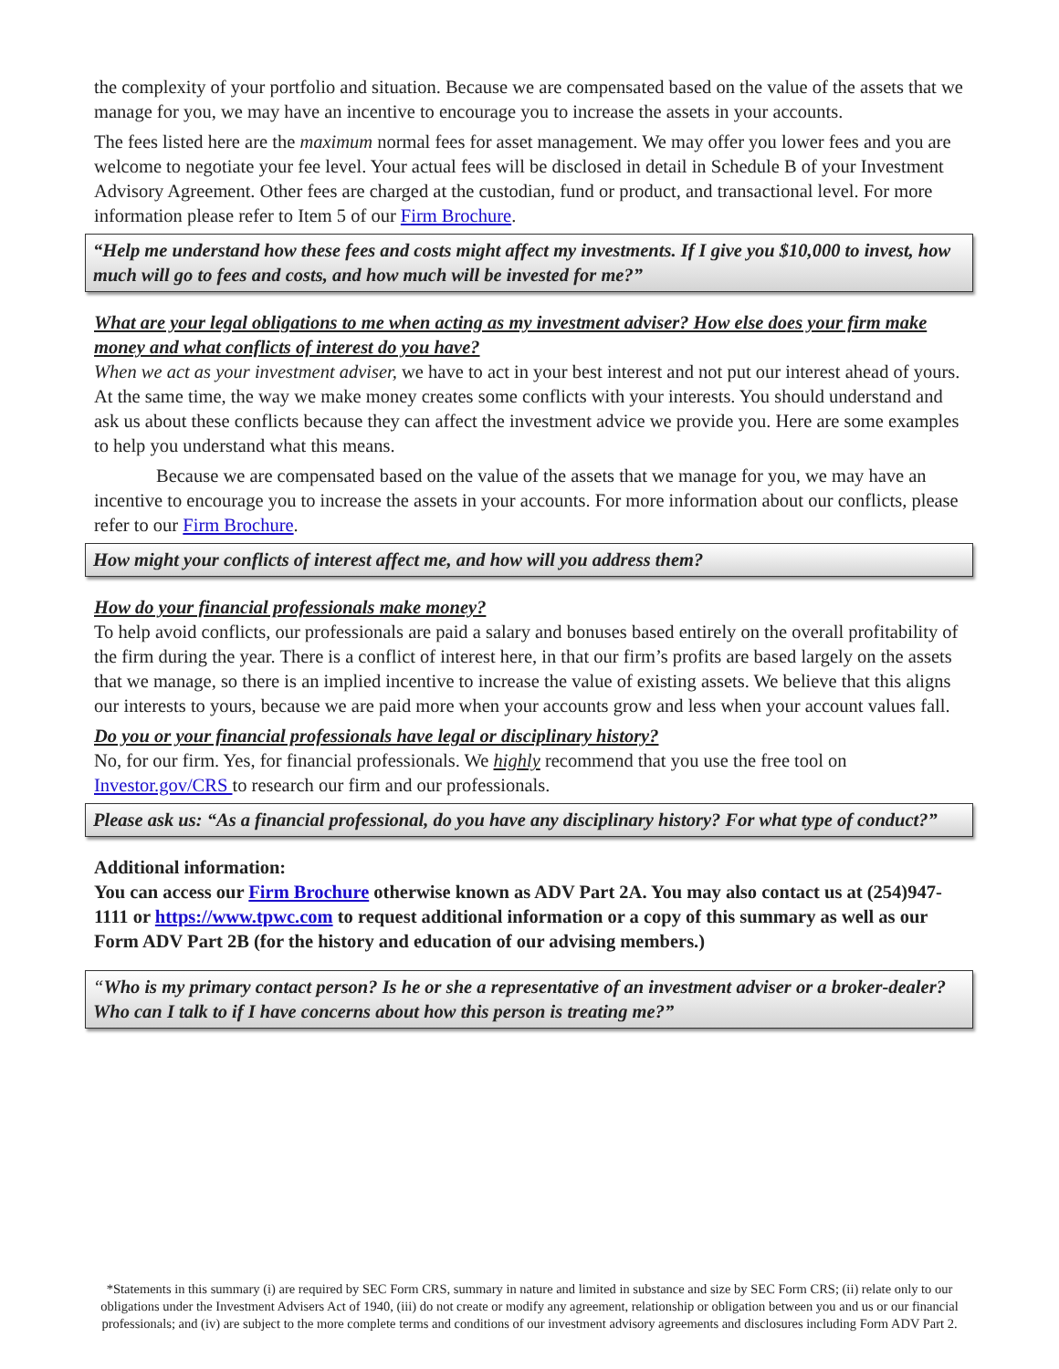the complexity of your portfolio and situation. Because we are compensated based on the value of the assets that we manage for you, we may have an incentive to encourage you to increase the assets in your accounts.
The fees listed here are the maximum normal fees for asset management. We may offer you lower fees and you are welcome to negotiate your fee level. Your actual fees will be disclosed in detail in Schedule B of your Investment Advisory Agreement. Other fees are charged at the custodian, fund or product, and transactional level. For more information please refer to Item 5 of our Firm Brochure.
“Help me understand how these fees and costs might affect my investments. If I give you $10,000 to invest, how much will go to fees and costs, and how much will be invested for me?”
What are your legal obligations to me when acting as my investment adviser? How else does your firm make money and what conflicts of interest do you have?
When we act as your investment adviser, we have to act in your best interest and not put our interest ahead of yours. At the same time, the way we make money creates some conflicts with your interests. You should understand and ask us about these conflicts because they can affect the investment advice we provide you. Here are some examples to help you understand what this means.
Because we are compensated based on the value of the assets that we manage for you, we may have an incentive to encourage you to increase the assets in your accounts. For more information about our conflicts, please refer to our Firm Brochure.
How might your conflicts of interest affect me, and how will you address them?
How do your financial professionals make money?
To help avoid conflicts, our professionals are paid a salary and bonuses based entirely on the overall profitability of the firm during the year. There is a conflict of interest here, in that our firm’s profits are based largely on the assets that we manage, so there is an implied incentive to increase the value of existing assets. We believe that this aligns our interests to yours, because we are paid more when your accounts grow and less when your account values fall.
Do you or your financial professionals have legal or disciplinary history?
No, for our firm. Yes, for financial professionals. We highly recommend that you use the free tool on Investor.gov/CRS to research our firm and our professionals.
Please ask us: “As a financial professional, do you have any disciplinary history? For what type of conduct?”
Additional information:
You can access our Firm Brochure otherwise known as ADV Part 2A. You may also contact us at (254)947-1111 or https://www.tpwc.com to request additional information or a copy of this summary as well as our Form ADV Part 2B (for the history and education of our advising members.)
“Who is my primary contact person? Is he or she a representative of an investment adviser or a broker-dealer? Who can I talk to if I have concerns about how this person is treating me?”
*Statements in this summary (i) are required by SEC Form CRS, summary in nature and limited in substance and size by SEC Form CRS; (ii) relate only to our obligations under the Investment Advisers Act of 1940, (iii) do not create or modify any agreement, relationship or obligation between you and us or our financial professionals; and (iv) are subject to the more complete terms and conditions of our investment advisory agreements and disclosures including Form ADV Part 2.